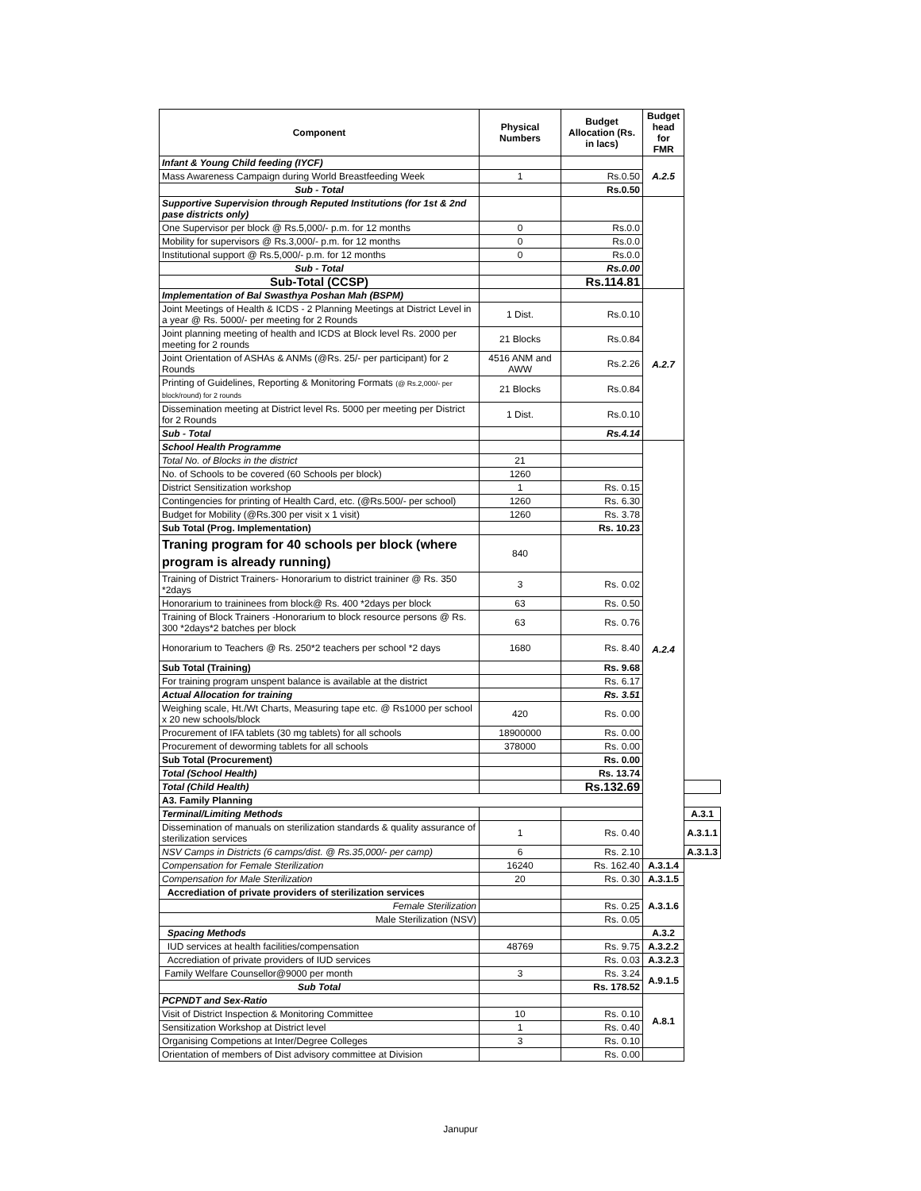| Component | Physical Numbers | Budget Allocation (Rs. in lacs) | Budget head for FMR | |
| --- | --- | --- | --- | --- |
| Infant & Young Child feeding (IYCF) | | | A.2.5 | |
| Mass Awareness Campaign during World Breastfeeding Week | 1 | Rs.0.50 | | |
| Sub - Total | | Rs.0.50 | | |
| Supportive Supervision through Reputed Institutions (for 1st & 2nd pase districts only) | | | | |
| One Supervisor per block @ Rs.5,000/- p.m. for 12 months | 0 | Rs.0.0 | | |
| Mobility for supervisors @ Rs.3,000/- p.m. for 12 months | 0 | Rs.0.0 | | |
| Institutional support @ Rs.5,000/- p.m. for 12 months | 0 | Rs.0.0 | | |
| Sub - Total | | Rs.0.00 | | |
| Sub-Total (CCSP) | | Rs.114.81 | | |
| Implementation of Bal Swasthya Poshan Mah (BSPM) | | | A.2.7 | |
| Joint Meetings of Health & ICDS - 2 Planning Meetings at District Level in a year @ Rs. 5000/- per meeting for 2 Rounds | 1 Dist. | Rs.0.10 | | |
| Joint planning meeting of health and ICDS at Block level Rs. 2000 per meeting for 2 rounds | 21 Blocks | Rs.0.84 | | |
| Joint Orientation of ASHAs & ANMs (@Rs. 25/- per participant) for 2 Rounds | 4516 ANM and AWW | Rs.2.26 | | |
| Printing of Guidelines, Reporting & Monitoring Formats (@ Rs.2,000/- per block/round) for 2 rounds | 21 Blocks | Rs.0.84 | | |
| Dissemination meeting at District level Rs. 5000 per meeting per District for 2 Rounds | 1 Dist. | Rs.0.10 | | |
| Sub - Total | | Rs.4.14 | | |
| School Health Programme | | | A.2.4 | |
| Total No. of Blocks in the district | 21 | | | |
| No. of Schools to be covered (60 Schools per block) | 1260 | | | |
| District Sensitization workshop | 1 | Rs. 0.15 | | |
| Contingencies for printing of Health Card, etc. (@Rs.500/- per school) | 1260 | Rs. 6.30 | | |
| Budget for Mobility (@Rs.300 per visit x 1 visit) | 1260 | Rs. 3.78 | | |
| Sub Total (Prog. Implementation) | | Rs. 10.23 | | |
| Traning program for 40 schools per block (where program is already running) | 840 | | | |
| Training of District Trainers- Honorarium to district traininer @ Rs. 350 *2days | 3 | Rs. 0.02 | | |
| Honorarium to traininees from block@ Rs. 400 *2days per block | 63 | Rs. 0.50 | | |
| Training of Block Trainers -Honorarium to block resource persons @ Rs. 300 *2days*2 batches per block | 63 | Rs. 0.76 | | |
| Honorarium to Teachers @ Rs. 250*2 teachers per school *2 days | 1680 | Rs. 8.40 | | |
| Sub Total (Training) | | Rs. 9.68 | | |
| For training program unspent balance is available at the district | | Rs. 6.17 | | |
| Actual Allocation for training | | Rs. 3.51 | | |
| Weighing scale, Ht./Wt Charts, Measuring tape etc. @ Rs1000 per school x 20 new schools/block | 420 | Rs. 0.00 | | |
| Procurement of IFA tablets (30 mg tablets) for all schools | 18900000 | Rs. 0.00 | | |
| Procurement of deworming tablets for all schools | 378000 | Rs. 0.00 | | |
| Sub Total (Procurement) | | Rs. 0.00 | | |
| Total (School Health) | | Rs. 13.74 | | |
| Total (Child Health) | | Rs.132.69 | | |
| A3. Family Planning | | | | |
| Terminal/Limiting Methods | | | | A.3.1 |
| Dissemination of manuals on sterilization standards & quality assurance of sterilization services | 1 | Rs. 0.40 | | A.3.1.1 |
| NSV Camps in Districts (6 camps/dist. @ Rs.35,000/- per camp) | 6 | Rs. 2.10 | | A.3.1.3 |
| Compensation for Female Sterilization | 16240 | Rs. 162.40 | A.3.1.4 | |
| Compensation for Male Sterilization | 20 | Rs. 0.30 | A.3.1.5 | |
| Accrediation of private providers of sterilization services | | | A.3.1.6 | |
| Female Sterilization | | Rs. 0.25 | | |
| Male Sterilization (NSV) | | Rs. 0.05 | | |
| Spacing Methods | | | A.3.2 | |
| IUD services at health facilities/compensation | 48769 | Rs. 9.75 | A.3.2.2 | |
| Accrediation of private providers of IUD services | | Rs. 0.03 | A.3.2.3 | |
| Family Welfare Counsellor@9000 per month | 3 | Rs. 3.24 | A.9.1.5 | |
| Sub Total | | Rs. 178.52 | | |
| PCPNDT and Sex-Ratio | | | A.8.1 | |
| Visit of District Inspection & Monitoring Committee | 10 | Rs. 0.10 | | |
| Sensitization Workshop at District level | 1 | Rs. 0.40 | | |
| Organising Competions at Inter/Degree Colleges | 3 | Rs. 0.10 | | |
| Orientation of members of Dist advisory committee at Division | | Rs. 0.00 | | |
Janupur